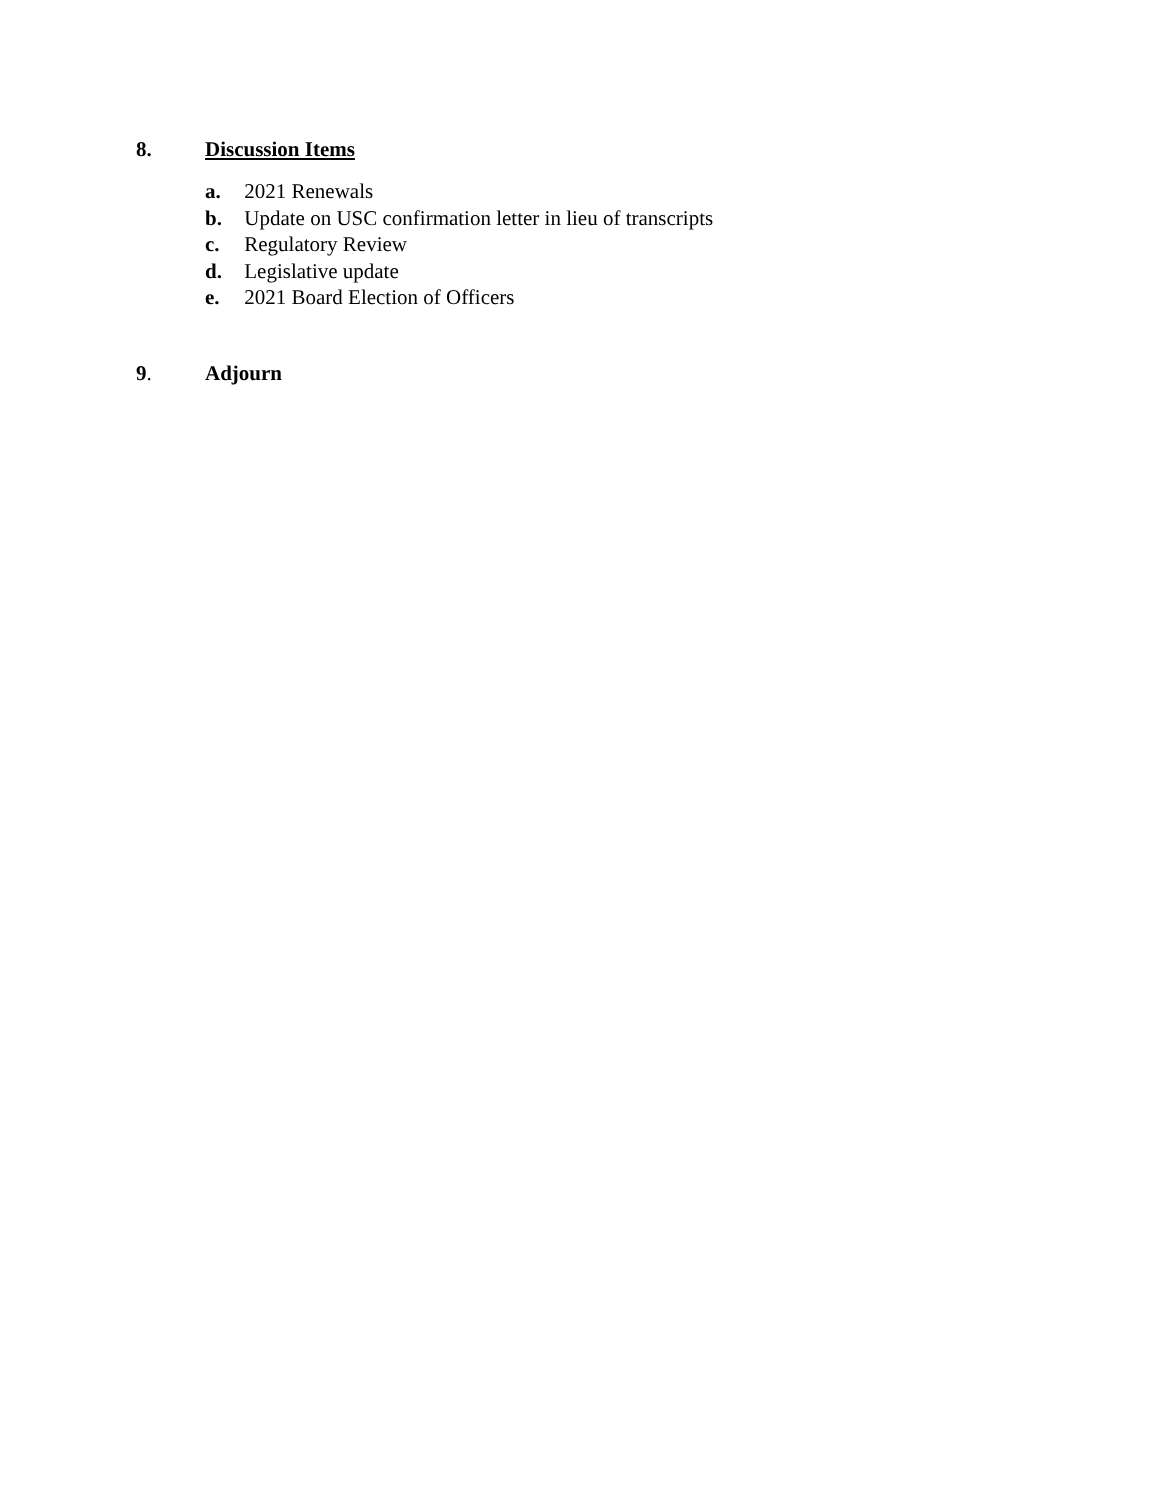8. Discussion Items
a. 2021 Renewals
b. Update on USC confirmation letter in lieu of transcripts
c. Regulatory Review
d. Legislative update
e. 2021 Board Election of Officers
9. Adjourn